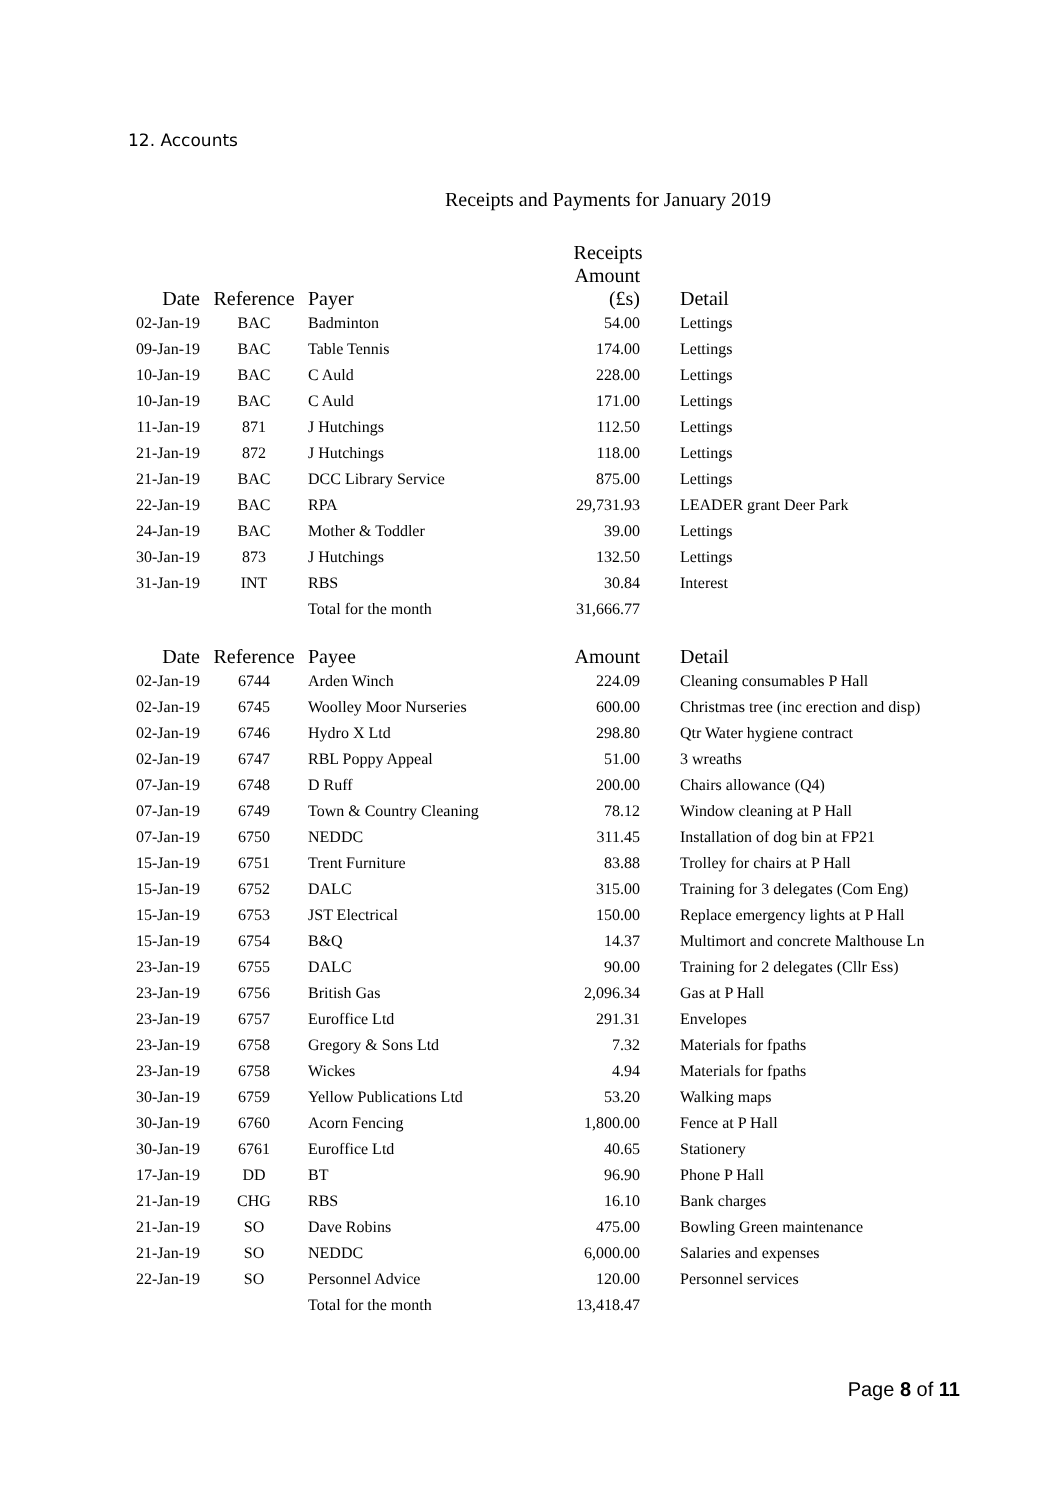12. Accounts
Receipts and Payments for January 2019
Receipts
| Date | Reference | Payer | Amount (£s) | Detail |
| --- | --- | --- | --- | --- |
| 02-Jan-19 | BAC | Badminton | 54.00 | Lettings |
| 09-Jan-19 | BAC | Table Tennis | 174.00 | Lettings |
| 10-Jan-19 | BAC | C Auld | 228.00 | Lettings |
| 10-Jan-19 | BAC | C Auld | 171.00 | Lettings |
| 11-Jan-19 | 871 | J Hutchings | 112.50 | Lettings |
| 21-Jan-19 | 872 | J Hutchings | 118.00 | Lettings |
| 21-Jan-19 | BAC | DCC Library Service | 875.00 | Lettings |
| 22-Jan-19 | BAC | RPA | 29,731.93 | LEADER grant Deer Park |
| 24-Jan-19 | BAC | Mother & Toddler | 39.00 | Lettings |
| 30-Jan-19 | 873 | J Hutchings | 132.50 | Lettings |
| 31-Jan-19 | INT | RBS | 30.84 | Interest |
| | | Total for the month | 31,666.77 | |
| Date | Reference | Payee | Amount | Detail |
| 02-Jan-19 | 6744 | Arden Winch | 224.09 | Cleaning consumables P Hall |
| 02-Jan-19 | 6745 | Woolley Moor Nurseries | 600.00 | Christmas tree (inc erection and disp) |
| 02-Jan-19 | 6746 | Hydro X Ltd | 298.80 | Qtr Water hygiene contract |
| 02-Jan-19 | 6747 | RBL Poppy Appeal | 51.00 | 3 wreaths |
| 07-Jan-19 | 6748 | D Ruff | 200.00 | Chairs allowance (Q4) |
| 07-Jan-19 | 6749 | Town & Country Cleaning | 78.12 | Window cleaning at P Hall |
| 07-Jan-19 | 6750 | NEDDC | 311.45 | Installation of dog bin at FP21 |
| 15-Jan-19 | 6751 | Trent Furniture | 83.88 | Trolley for chairs at P Hall |
| 15-Jan-19 | 6752 | DALC | 315.00 | Training for 3 delegates (Com Eng) |
| 15-Jan-19 | 6753 | JST Electrical | 150.00 | Replace emergency lights at P Hall |
| 15-Jan-19 | 6754 | B&Q | 14.37 | Multimort and concrete Malthouse Ln |
| 23-Jan-19 | 6755 | DALC | 90.00 | Training for 2 delegates (Cllr Ess) |
| 23-Jan-19 | 6756 | British Gas | 2,096.34 | Gas at P Hall |
| 23-Jan-19 | 6757 | Euroffice Ltd | 291.31 | Envelopes |
| 23-Jan-19 | 6758 | Gregory & Sons Ltd | 7.32 | Materials for fpaths |
| 23-Jan-19 | 6758 | Wickes | 4.94 | Materials for fpaths |
| 30-Jan-19 | 6759 | Yellow Publications Ltd | 53.20 | Walking maps |
| 30-Jan-19 | 6760 | Acorn Fencing | 1,800.00 | Fence at P Hall |
| 30-Jan-19 | 6761 | Euroffice Ltd | 40.65 | Stationery |
| 17-Jan-19 | DD | BT | 96.90 | Phone P Hall |
| 21-Jan-19 | CHG | RBS | 16.10 | Bank charges |
| 21-Jan-19 | SO | Dave Robins | 475.00 | Bowling Green maintenance |
| 21-Jan-19 | SO | NEDDC | 6,000.00 | Salaries and expenses |
| 22-Jan-19 | SO | Personnel Advice | 120.00 | Personnel services |
| | | Total for the month | 13,418.47 | |
Page 8 of 11